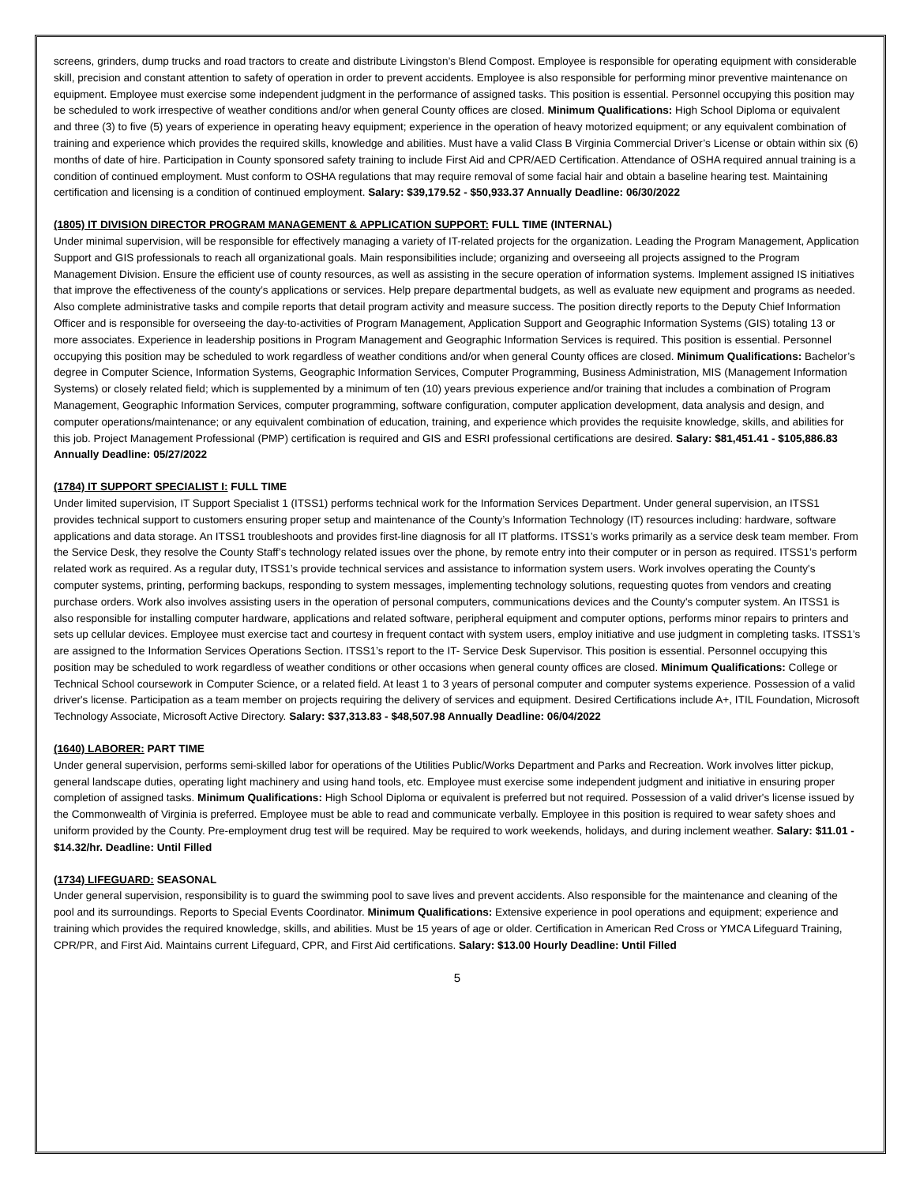screens, grinders, dump trucks and road tractors to create and distribute Livingston’s Blend Compost. Employee is responsible for operating equipment with considerable skill, precision and constant attention to safety of operation in order to prevent accidents. Employee is also responsible for performing minor preventive maintenance on equipment. Employee must exercise some independent judgment in the performance of assigned tasks. This position is essential. Personnel occupying this position may be scheduled to work irrespective of weather conditions and/or when general County offices are closed. Minimum Qualifications: High School Diploma or equivalent and three (3) to five (5) years of experience in operating heavy equipment; experience in the operation of heavy motorized equipment; or any equivalent combination of training and experience which provides the required skills, knowledge and abilities. Must have a valid Class B Virginia Commercial Driver’s License or obtain within six (6) months of date of hire. Participation in County sponsored safety training to include First Aid and CPR/AED Certification. Attendance of OSHA required annual training is a condition of continued employment. Must conform to OSHA regulations that may require removal of some facial hair and obtain a baseline hearing test. Maintaining certification and licensing is a condition of continued employment. Salary: $39,179.52 - $50,933.37 Annually Deadline: 06/30/2022
(1805) IT DIVISION DIRECTOR PROGRAM MANAGEMENT & APPLICATION SUPPORT: FULL TIME (INTERNAL)
Under minimal supervision, will be responsible for effectively managing a variety of IT-related projects for the organization. Leading the Program Management, Application Support and GIS professionals to reach all organizational goals. Main responsibilities include; organizing and overseeing all projects assigned to the Program Management Division. Ensure the efficient use of county resources, as well as assisting in the secure operation of information systems. Implement assigned IS initiatives that improve the effectiveness of the county’s applications or services. Help prepare departmental budgets, as well as evaluate new equipment and programs as needed. Also complete administrative tasks and compile reports that detail program activity and measure success. The position directly reports to the Deputy Chief Information Officer and is responsible for overseeing the day-to-activities of Program Management, Application Support and Geographic Information Systems (GIS) totaling 13 or more associates. Experience in leadership positions in Program Management and Geographic Information Services is required. This position is essential. Personnel occupying this position may be scheduled to work regardless of weather conditions and/or when general County offices are closed. Minimum Qualifications: Bachelor’s degree in Computer Science, Information Systems, Geographic Information Services, Computer Programming, Business Administration, MIS (Management Information Systems) or closely related field; which is supplemented by a minimum of ten (10) years previous experience and/or training that includes a combination of Program Management, Geographic Information Services, computer programming, software configuration, computer application development, data analysis and design, and computer operations/maintenance; or any equivalent combination of education, training, and experience which provides the requisite knowledge, skills, and abilities for this job. Project Management Professional (PMP) certification is required and GIS and ESRI professional certifications are desired. Salary: $81,451.41 - $105,886.83 Annually Deadline: 05/27/2022
(1784) IT SUPPORT SPECIALIST I: FULL TIME
Under limited supervision, IT Support Specialist 1 (ITSS1) performs technical work for the Information Services Department. Under general supervision, an ITSS1 provides technical support to customers ensuring proper setup and maintenance of the County’s Information Technology (IT) resources including: hardware, software applications and data storage. An ITSS1 troubleshoots and provides first-line diagnosis for all IT platforms. ITSS1’s works primarily as a service desk team member. From the Service Desk, they resolve the County Staff’s technology related issues over the phone, by remote entry into their computer or in person as required. ITSS1’s perform related work as required. As a regular duty, ITSS1’s provide technical services and assistance to information system users. Work involves operating the County's computer systems, printing, performing backups, responding to system messages, implementing technology solutions, requesting quotes from vendors and creating purchase orders. Work also involves assisting users in the operation of personal computers, communications devices and the County's computer system. An ITSS1 is also responsible for installing computer hardware, applications and related software, peripheral equipment and computer options, performs minor repairs to printers and sets up cellular devices. Employee must exercise tact and courtesy in frequent contact with system users, employ initiative and use judgment in completing tasks. ITSS1’s are assigned to the Information Services Operations Section. ITSS1’s report to the IT- Service Desk Supervisor. This position is essential. Personnel occupying this position may be scheduled to work regardless of weather conditions or other occasions when general county offices are closed. Minimum Qualifications: College or Technical School coursework in Computer Science, or a related field. At least 1 to 3 years of personal computer and computer systems experience. Possession of a valid driver's license. Participation as a team member on projects requiring the delivery of services and equipment. Desired Certifications include A+, ITIL Foundation, Microsoft Technology Associate, Microsoft Active Directory. Salary: $37,313.83 - $48,507.98 Annually Deadline: 06/04/2022
(1640) LABORER: PART TIME
Under general supervision, performs semi-skilled labor for operations of the Utilities Public/Works Department and Parks and Recreation. Work involves litter pickup, general landscape duties, operating light machinery and using hand tools, etc. Employee must exercise some independent judgment and initiative in ensuring proper completion of assigned tasks. Minimum Qualifications: High School Diploma or equivalent is preferred but not required. Possession of a valid driver's license issued by the Commonwealth of Virginia is preferred. Employee must be able to read and communicate verbally. Employee in this position is required to wear safety shoes and uniform provided by the County. Pre-employment drug test will be required. May be required to work weekends, holidays, and during inclement weather. Salary: $11.01 - $14.32/hr. Deadline: Until Filled
(1734) LIFEGUARD: SEASONAL
Under general supervision, responsibility is to guard the swimming pool to save lives and prevent accidents. Also responsible for the maintenance and cleaning of the pool and its surroundings. Reports to Special Events Coordinator. Minimum Qualifications: Extensive experience in pool operations and equipment; experience and training which provides the required knowledge, skills, and abilities. Must be 15 years of age or older. Certification in American Red Cross or YMCA Lifeguard Training, CPR/PR, and First Aid. Maintains current Lifeguard, CPR, and First Aid certifications. Salary: $13.00 Hourly Deadline: Until Filled
5